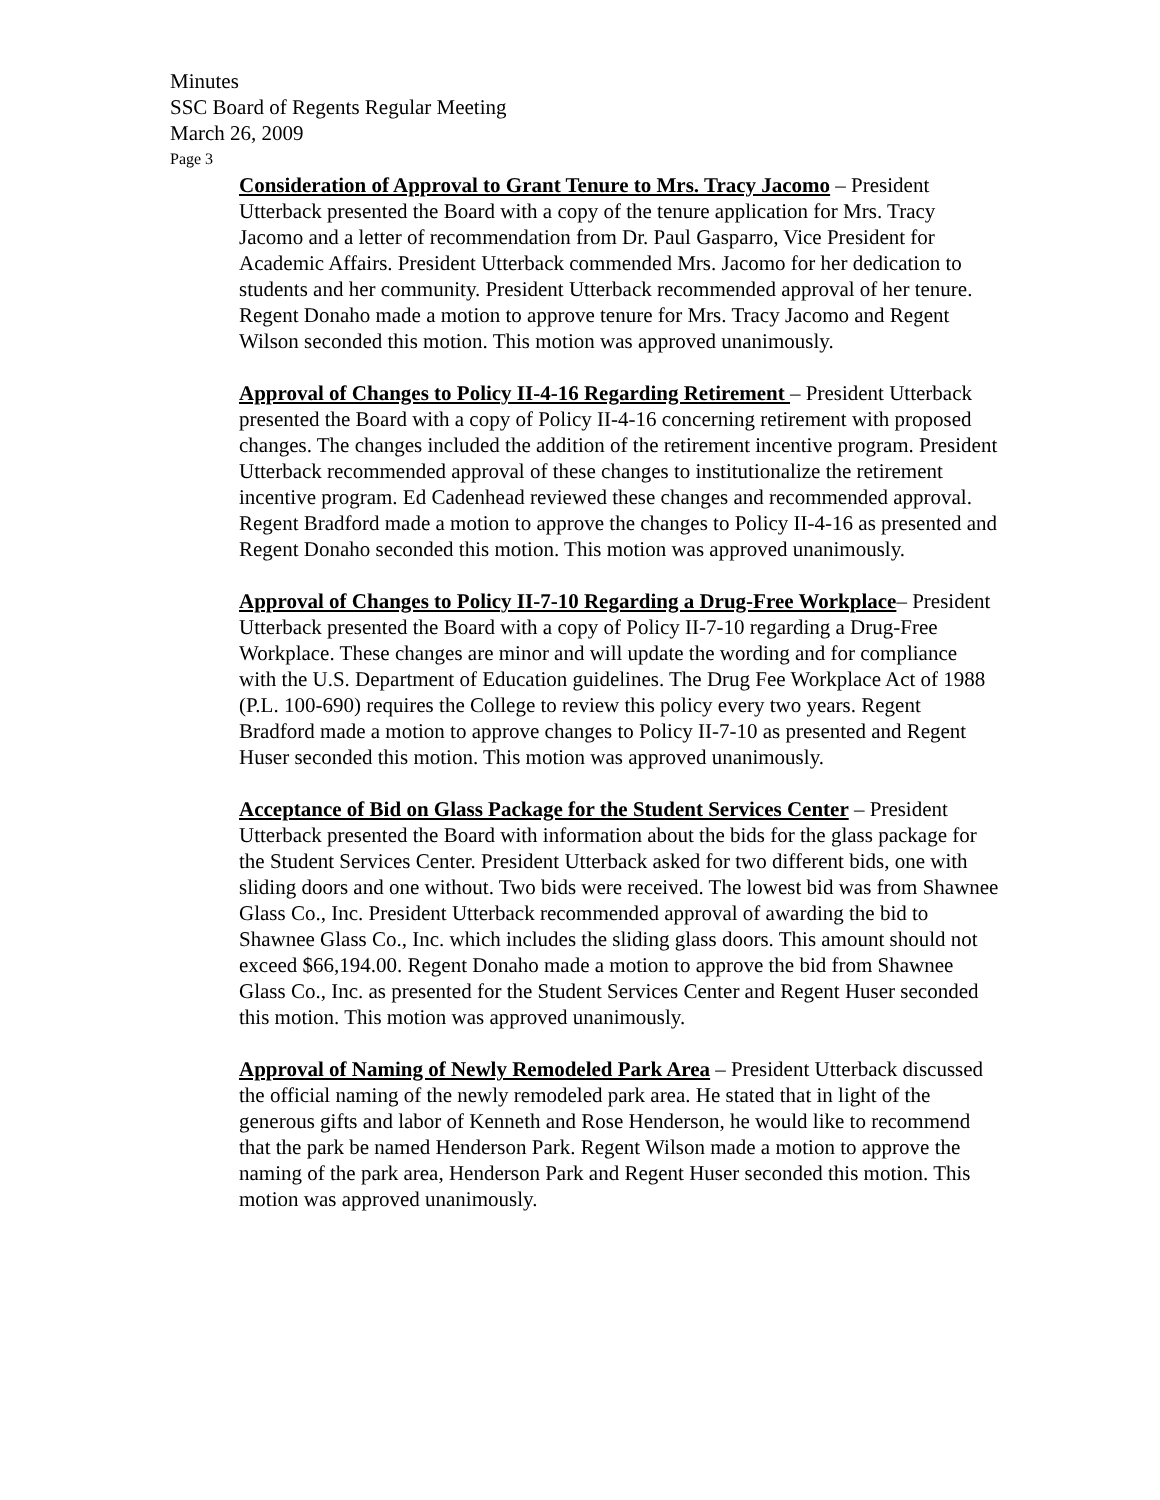Minutes
SSC Board of Regents Regular Meeting
March 26, 2009
Page 3
Consideration of Approval to Grant Tenure to Mrs. Tracy Jacomo – President Utterback presented the Board with a copy of the tenure application for Mrs. Tracy Jacomo and a letter of recommendation from Dr. Paul Gasparro, Vice President for Academic Affairs. President Utterback commended Mrs. Jacomo for her dedication to students and her community. President Utterback recommended approval of her tenure. Regent Donaho made a motion to approve tenure for Mrs. Tracy Jacomo and Regent Wilson seconded this motion. This motion was approved unanimously.
Approval of Changes to Policy II-4-16 Regarding Retirement – President Utterback presented the Board with a copy of Policy II-4-16 concerning retirement with proposed changes. The changes included the addition of the retirement incentive program. President Utterback recommended approval of these changes to institutionalize the retirement incentive program. Ed Cadenhead reviewed these changes and recommended approval. Regent Bradford made a motion to approve the changes to Policy II-4-16 as presented and Regent Donaho seconded this motion. This motion was approved unanimously.
Approval of Changes to Policy II-7-10 Regarding a Drug-Free Workplace– President Utterback presented the Board with a copy of Policy II-7-10 regarding a Drug-Free Workplace. These changes are minor and will update the wording and for compliance with the U.S. Department of Education guidelines. The Drug Fee Workplace Act of 1988 (P.L. 100-690) requires the College to review this policy every two years. Regent Bradford made a motion to approve changes to Policy II-7-10 as presented and Regent Huser seconded this motion. This motion was approved unanimously.
Acceptance of Bid on Glass Package for the Student Services Center – President Utterback presented the Board with information about the bids for the glass package for the Student Services Center. President Utterback asked for two different bids, one with sliding doors and one without. Two bids were received. The lowest bid was from Shawnee Glass Co., Inc. President Utterback recommended approval of awarding the bid to Shawnee Glass Co., Inc. which includes the sliding glass doors. This amount should not exceed $66,194.00. Regent Donaho made a motion to approve the bid from Shawnee Glass Co., Inc. as presented for the Student Services Center and Regent Huser seconded this motion. This motion was approved unanimously.
Approval of Naming of Newly Remodeled Park Area – President Utterback discussed the official naming of the newly remodeled park area. He stated that in light of the generous gifts and labor of Kenneth and Rose Henderson, he would like to recommend that the park be named Henderson Park. Regent Wilson made a motion to approve the naming of the park area, Henderson Park and Regent Huser seconded this motion. This motion was approved unanimously.